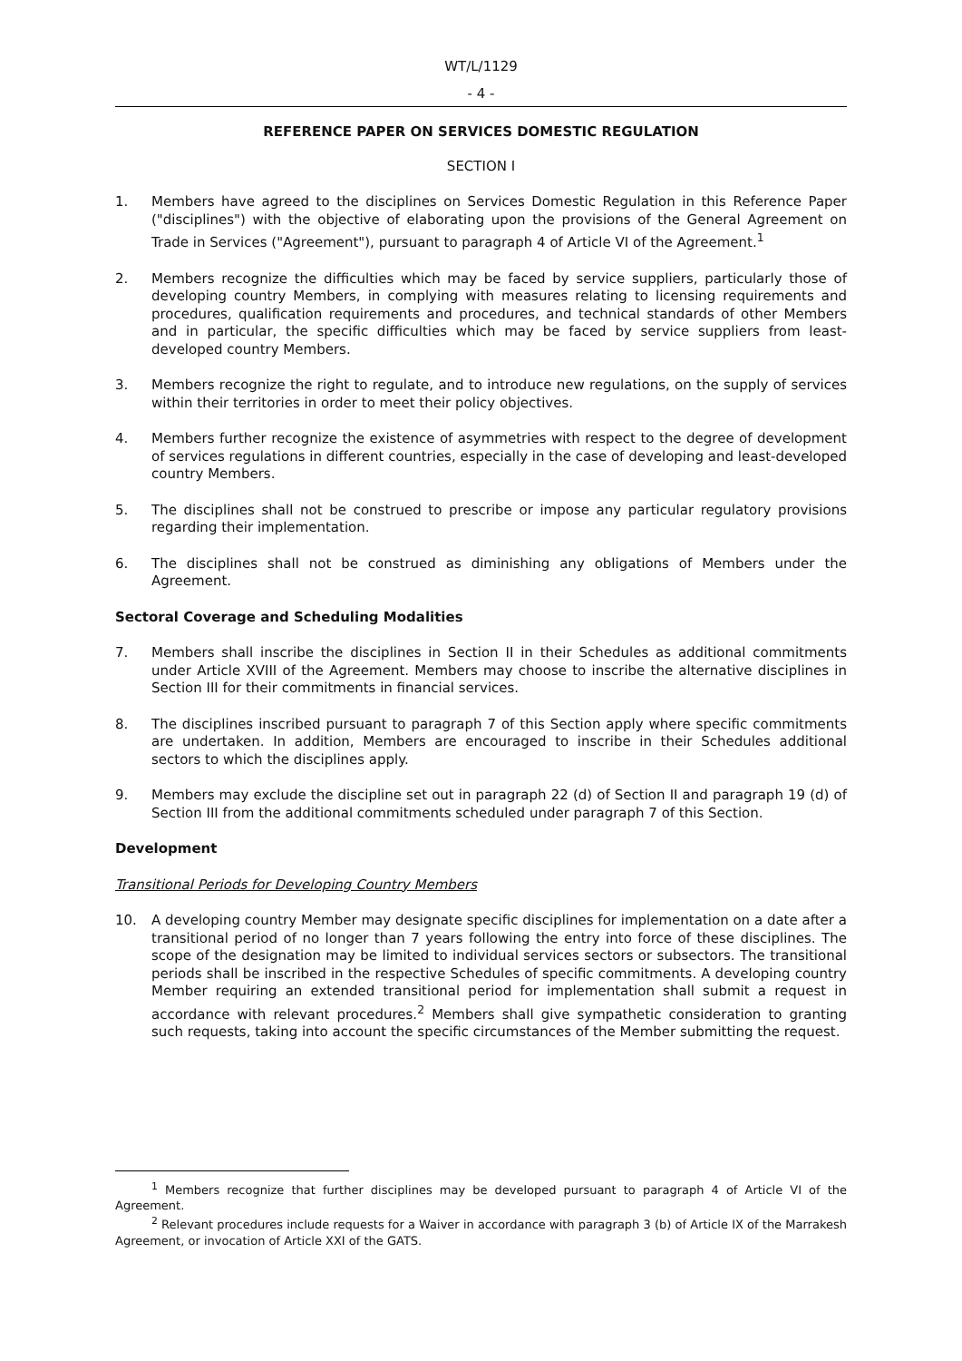WT/L/1129
- 4 -
REFERENCE PAPER ON SERVICES DOMESTIC REGULATION
SECTION I
1. Members have agreed to the disciplines on Services Domestic Regulation in this Reference Paper ("disciplines") with the objective of elaborating upon the provisions of the General Agreement on Trade in Services ("Agreement"), pursuant to paragraph 4 of Article VI of the Agreement.<sup>1</sup>
2. Members recognize the difficulties which may be faced by service suppliers, particularly those of developing country Members, in complying with measures relating to licensing requirements and procedures, qualification requirements and procedures, and technical standards of other Members and in particular, the specific difficulties which may be faced by service suppliers from least-developed country Members.
3. Members recognize the right to regulate, and to introduce new regulations, on the supply of services within their territories in order to meet their policy objectives.
4. Members further recognize the existence of asymmetries with respect to the degree of development of services regulations in different countries, especially in the case of developing and least-developed country Members.
5. The disciplines shall not be construed to prescribe or impose any particular regulatory provisions regarding their implementation.
6. The disciplines shall not be construed as diminishing any obligations of Members under the Agreement.
Sectoral Coverage and Scheduling Modalities
7. Members shall inscribe the disciplines in Section II in their Schedules as additional commitments under Article XVIII of the Agreement. Members may choose to inscribe the alternative disciplines in Section III for their commitments in financial services.
8. The disciplines inscribed pursuant to paragraph 7 of this Section apply where specific commitments are undertaken. In addition, Members are encouraged to inscribe in their Schedules additional sectors to which the disciplines apply.
9. Members may exclude the discipline set out in paragraph 22 (d) of Section II and paragraph 19 (d) of Section III from the additional commitments scheduled under paragraph 7 of this Section.
Development
Transitional Periods for Developing Country Members
10. A developing country Member may designate specific disciplines for implementation on a date after a transitional period of no longer than 7 years following the entry into force of these disciplines. The scope of the designation may be limited to individual services sectors or subsectors. The transitional periods shall be inscribed in the respective Schedules of specific commitments. A developing country Member requiring an extended transitional period for implementation shall submit a request in accordance with relevant procedures.<sup>2</sup> Members shall give sympathetic consideration to granting such requests, taking into account the specific circumstances of the Member submitting the request.
<sup>1</sup> Members recognize that further disciplines may be developed pursuant to paragraph 4 of Article VI of the Agreement.
<sup>2</sup> Relevant procedures include requests for a Waiver in accordance with paragraph 3 (b) of Article IX of the Marrakesh Agreement, or invocation of Article XXI of the GATS.